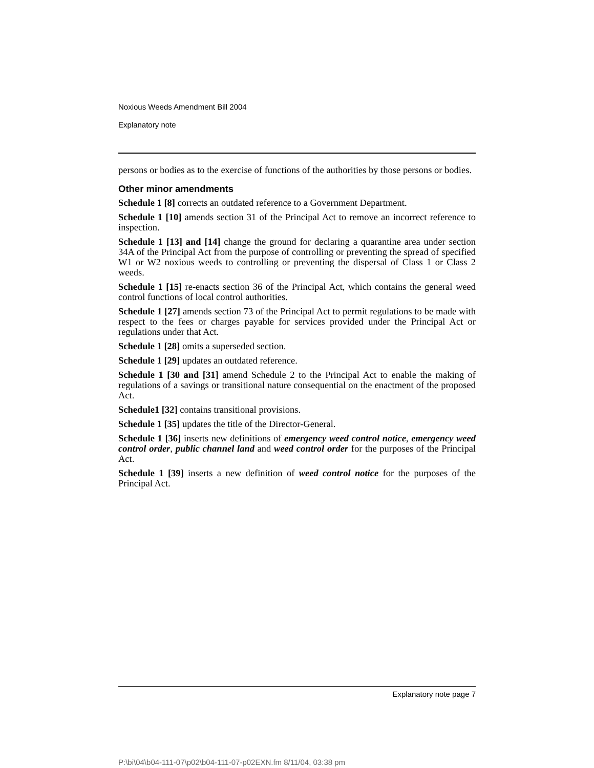Noxious Weeds Amendment Bill 2004
Explanatory note
persons or bodies as to the exercise of functions of the authorities by those persons or bodies.
Other minor amendments
Schedule 1 [8] corrects an outdated reference to a Government Department.
Schedule 1 [10] amends section 31 of the Principal Act to remove an incorrect reference to inspection.
Schedule 1 [13] and [14] change the ground for declaring a quarantine area under section 34A of the Principal Act from the purpose of controlling or preventing the spread of specified W1 or W2 noxious weeds to controlling or preventing the dispersal of Class 1 or Class 2 weeds.
Schedule 1 [15] re-enacts section 36 of the Principal Act, which contains the general weed control functions of local control authorities.
Schedule 1 [27] amends section 73 of the Principal Act to permit regulations to be made with respect to the fees or charges payable for services provided under the Principal Act or regulations under that Act.
Schedule 1 [28] omits a superseded section.
Schedule 1 [29] updates an outdated reference.
Schedule 1 [30 and [31] amend Schedule 2 to the Principal Act to enable the making of regulations of a savings or transitional nature consequential on the enactment of the proposed Act.
Schedule1 [32] contains transitional provisions.
Schedule 1 [35] updates the title of the Director-General.
Schedule 1 [36] inserts new definitions of emergency weed control notice, emergency weed control order, public channel land and weed control order for the purposes of the Principal Act.
Schedule 1 [39] inserts a new definition of weed control notice for the purposes of the Principal Act.
Explanatory note page 7
P:\bi\04\b04-111-07\p02\b04-111-07-p02EXN.fm 8/11/04, 03:38 pm